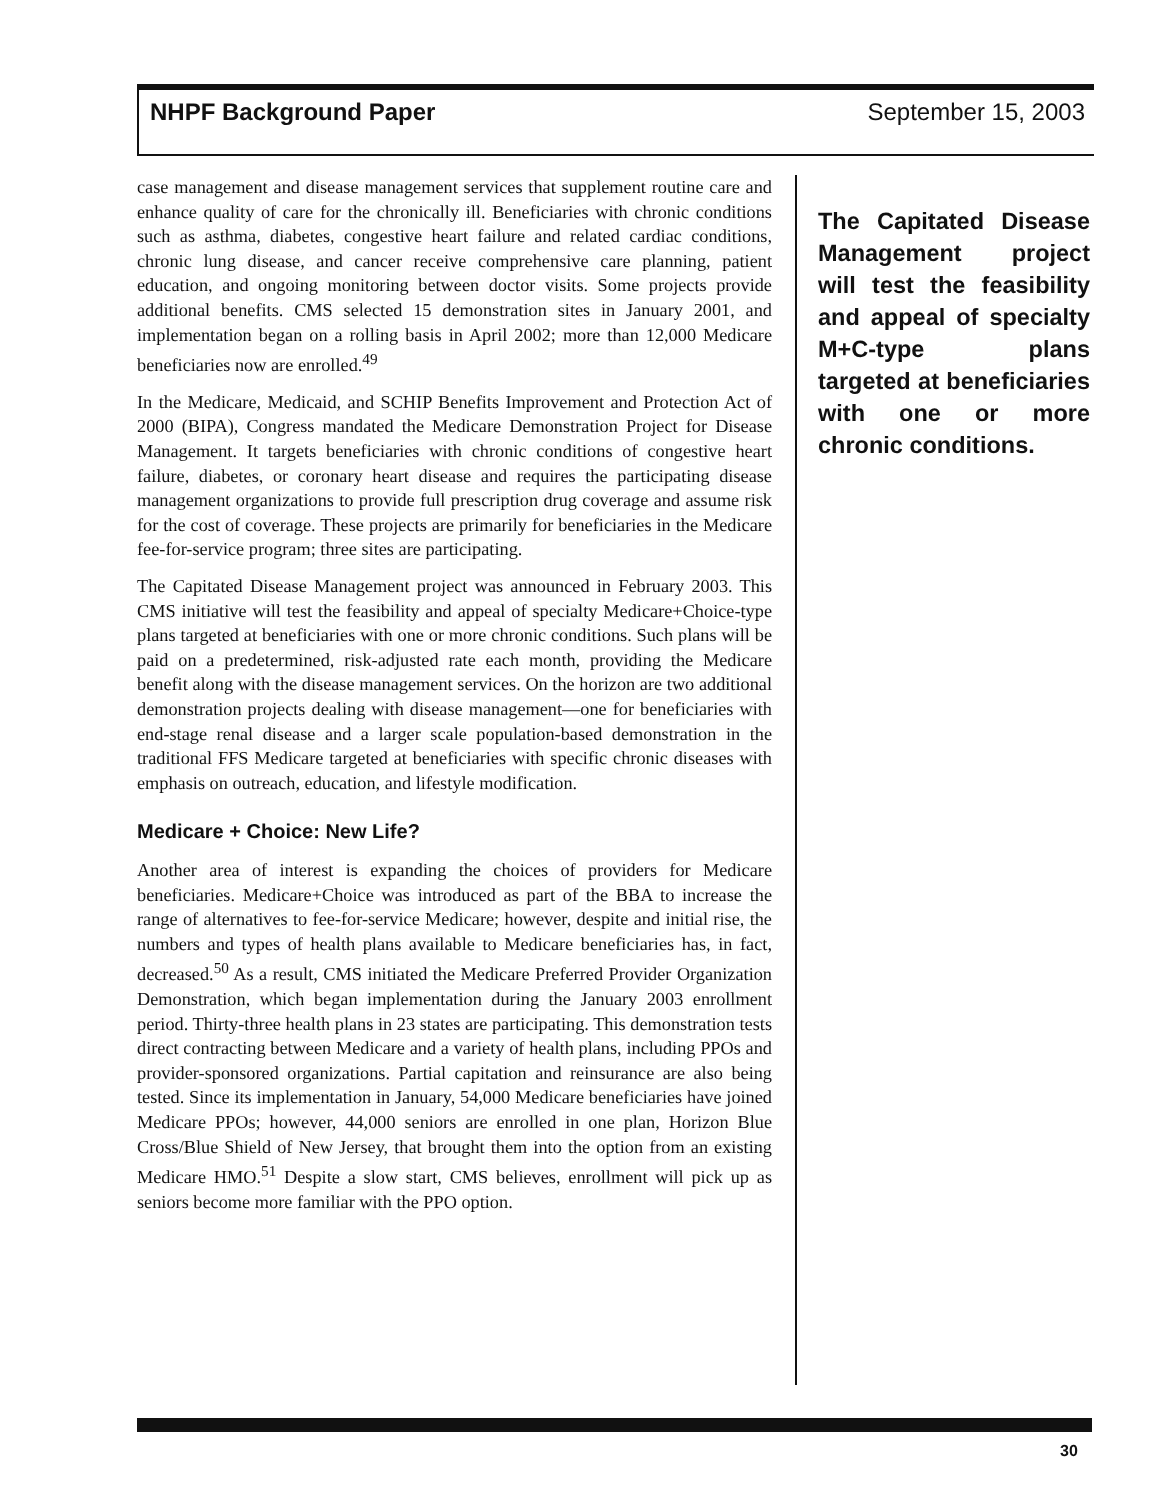NHPF Background Paper September 15, 2003
case management and disease management services that supplement routine care and enhance quality of care for the chronically ill. Beneficiaries with chronic conditions such as asthma, diabetes, congestive heart failure and related cardiac conditions, chronic lung disease, and cancer receive comprehensive care planning, patient education, and ongoing monitoring between doctor visits. Some projects provide additional benefits. CMS selected 15 demonstration sites in January 2001, and implementation began on a rolling basis in April 2002; more than 12,000 Medicare beneficiaries now are enrolled.<sup>49</sup>
In the Medicare, Medicaid, and SCHIP Benefits Improvement and Protection Act of 2000 (BIPA), Congress mandated the Medicare Demonstration Project for Disease Management. It targets beneficiaries with chronic conditions of congestive heart failure, diabetes, or coronary heart disease and requires the participating disease management organizations to provide full prescription drug coverage and assume risk for the cost of coverage. These projects are primarily for beneficiaries in the Medicare fee-for-service program; three sites are participating.
The Capitated Disease Management project was announced in February 2003. This CMS initiative will test the feasibility and appeal of specialty Medicare+Choice-type plans targeted at beneficiaries with one or more chronic conditions. Such plans will be paid on a predetermined, risk-adjusted rate each month, providing the Medicare benefit along with the disease management services. On the horizon are two additional demonstration projects dealing with disease management—one for beneficiaries with end-stage renal disease and a larger scale population-based demonstration in the traditional FFS Medicare targeted at beneficiaries with specific chronic diseases with emphasis on outreach, education, and lifestyle modification.
Medicare + Choice: New Life?
Another area of interest is expanding the choices of providers for Medicare beneficiaries. Medicare+Choice was introduced as part of the BBA to increase the range of alternatives to fee-for-service Medicare; however, despite and initial rise, the numbers and types of health plans available to Medicare beneficiaries has, in fact, decreased.<sup>50</sup> As a result, CMS initiated the Medicare Preferred Provider Organization Demonstration, which began implementation during the January 2003 enrollment period. Thirty-three health plans in 23 states are participating. This demonstration tests direct contracting between Medicare and a variety of health plans, including PPOs and provider-sponsored organizations. Partial capitation and reinsurance are also being tested. Since its implementation in January, 54,000 Medicare beneficiaries have joined Medicare PPOs; however, 44,000 seniors are enrolled in one plan, Horizon Blue Cross/Blue Shield of New Jersey, that brought them into the option from an existing Medicare HMO.<sup>51</sup> Despite a slow start, CMS believes, enrollment will pick up as seniors become more familiar with the PPO option.
The Capitated Disease Management project will test the feasibility and appeal of specialty M+C-type plans targeted at beneficiaries with one or more chronic conditions.
30